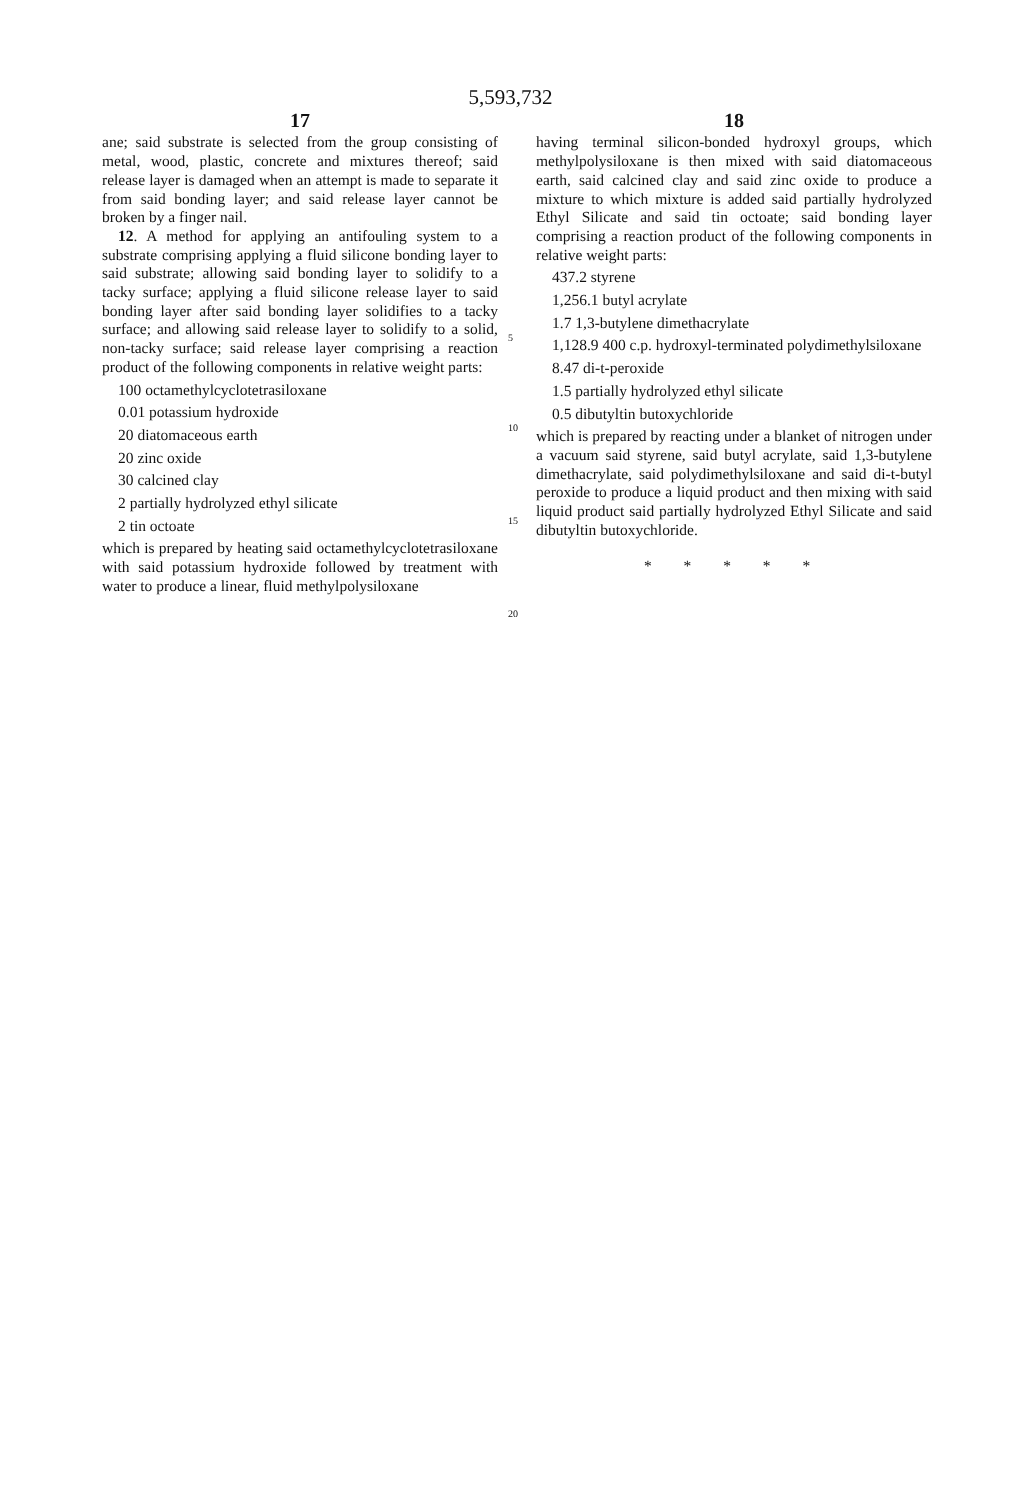5,593,732
17
ane; said substrate is selected from the group consisting of metal, wood, plastic, concrete and mixtures thereof; said release layer is damaged when an attempt is made to separate it from said bonding layer; and said release layer cannot be broken by a finger nail.
12. A method for applying an antifouling system to a substrate comprising applying a fluid silicone bonding layer to said substrate; allowing said bonding layer to solidify to a tacky surface; applying a fluid silicone release layer to said bonding layer after said bonding layer solidifies to a tacky surface; and allowing said release layer to solidify to a solid, non-tacky surface; said release layer comprising a reaction product of the following components in relative weight parts:
100 octamethylcyclotetrasiloxane
0.01 potassium hydroxide
20 diatomaceous earth
20 zinc oxide
30 calcined clay
2 partially hydrolyzed ethyl silicate
2 tin octoate
which is prepared by heating said octamethylcyclotetrasiloxane with said potassium hydroxide followed by treatment with water to produce a linear, fluid methylpolysiloxane
5
10
15
20
18
having terminal silicon-bonded hydroxyl groups, which methylpolysiloxane is then mixed with said diatomaceous earth, said calcined clay and said zinc oxide to produce a mixture to which mixture is added said partially hydrolyzed Ethyl Silicate and said tin octoate; said bonding layer comprising a reaction product of the following components in relative weight parts:
437.2 styrene
1,256.1 butyl acrylate
1.7 1,3-butylene dimethacrylate
1,128.9 400 c.p. hydroxyl-terminated polydimethylsiloxane
8.47 di-t-peroxide
1.5 partially hydrolyzed ethyl silicate
0.5 dibutyltin butoxychloride
which is prepared by reacting under a blanket of nitrogen under a vacuum said styrene, said butyl acrylate, said 1,3-butylene dimethacrylate, said polydimethylsiloxane and said di-t-butyl peroxide to produce a liquid product and then mixing with said liquid product said partially hydrolyzed Ethyl Silicate and said dibutyltin butoxychloride.
* * * * *